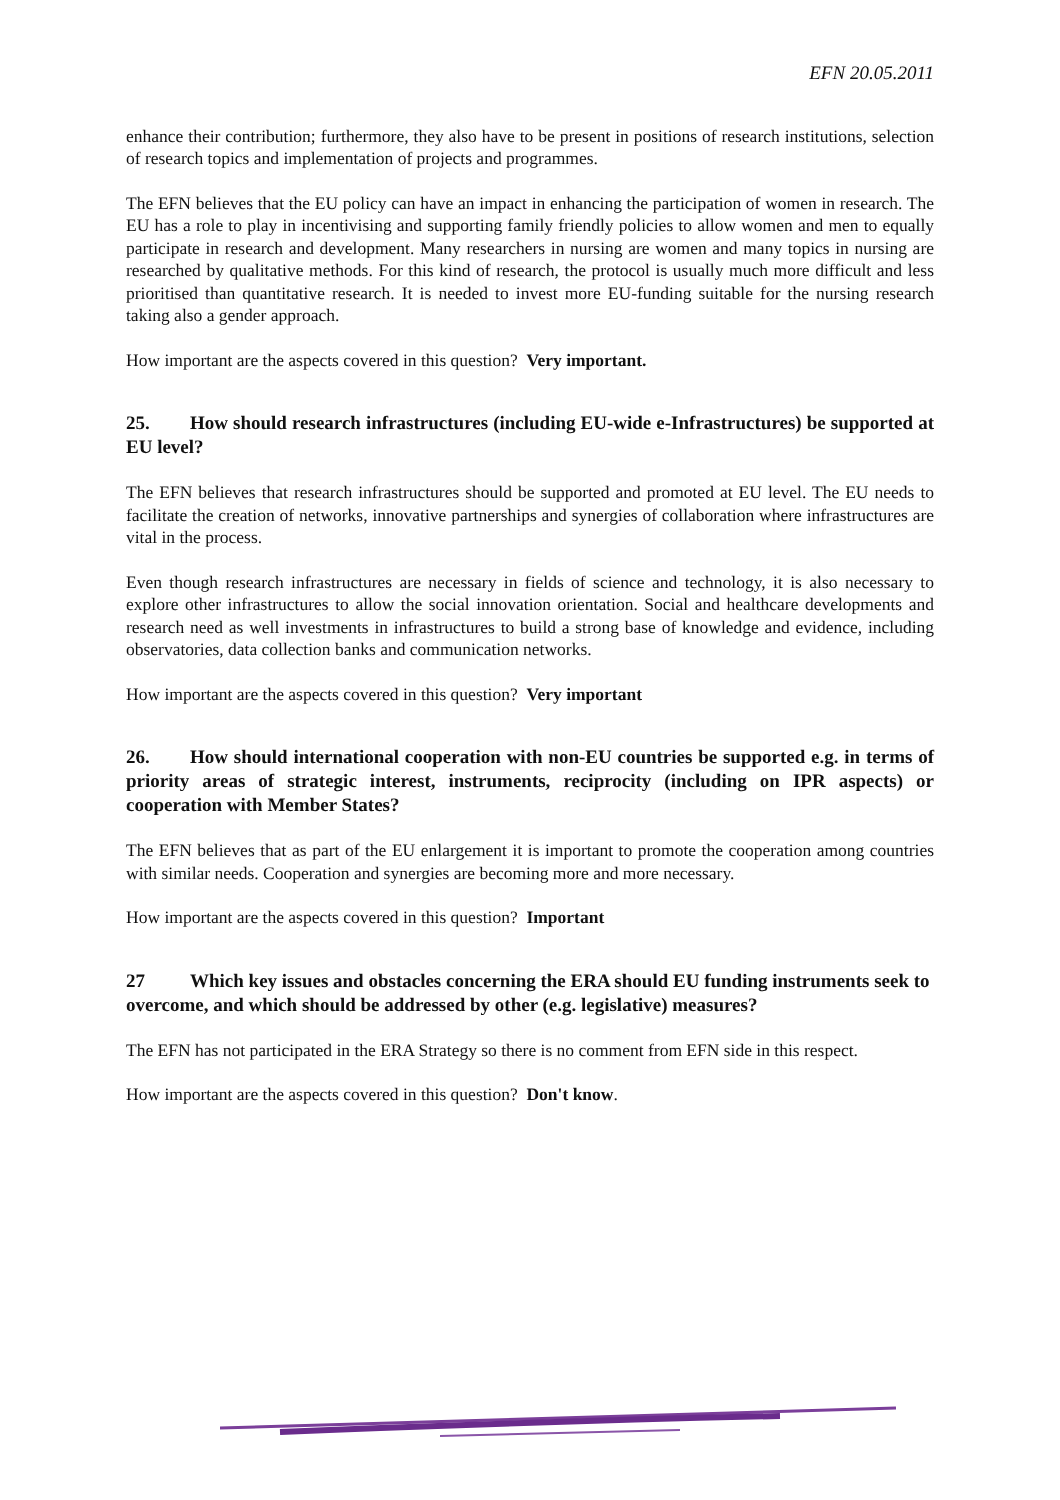EFN 20.05.2011
enhance their contribution; furthermore, they also have to be present in positions of research institutions, selection of research topics and implementation of projects and programmes.
The EFN believes that the EU policy can have an impact in enhancing the participation of women in research. The EU has a role to play in incentivising and supporting family friendly policies to allow women and men to equally participate in research and development. Many researchers in nursing are women and many topics in nursing are researched by qualitative methods. For this kind of research, the protocol is usually much more difficult and less prioritised than quantitative research. It is needed to invest more EU-funding suitable for the nursing research taking also a gender approach.
How important are the aspects covered in this question? Very important.
25. How should research infrastructures (including EU-wide e-Infrastructures) be supported at EU level?
The EFN believes that research infrastructures should be supported and promoted at EU level. The EU needs to facilitate the creation of networks, innovative partnerships and synergies of collaboration where infrastructures are vital in the process.
Even though research infrastructures are necessary in fields of science and technology, it is also necessary to explore other infrastructures to allow the social innovation orientation. Social and healthcare developments and research need as well investments in infrastructures to build a strong base of knowledge and evidence, including observatories, data collection banks and communication networks.
How important are the aspects covered in this question? Very important
26. How should international cooperation with non-EU countries be supported e.g. in terms of priority areas of strategic interest, instruments, reciprocity (including on IPR aspects) or cooperation with Member States?
The EFN believes that as part of the EU enlargement it is important to promote the cooperation among countries with similar needs. Cooperation and synergies are becoming more and more necessary.
How important are the aspects covered in this question? Important
27 Which key issues and obstacles concerning the ERA should EU funding instruments seek to overcome, and which should be addressed by other (e.g. legislative) measures?
The EFN has not participated in the ERA Strategy so there is no comment from EFN side in this respect.
How important are the aspects covered in this question? Don't know.